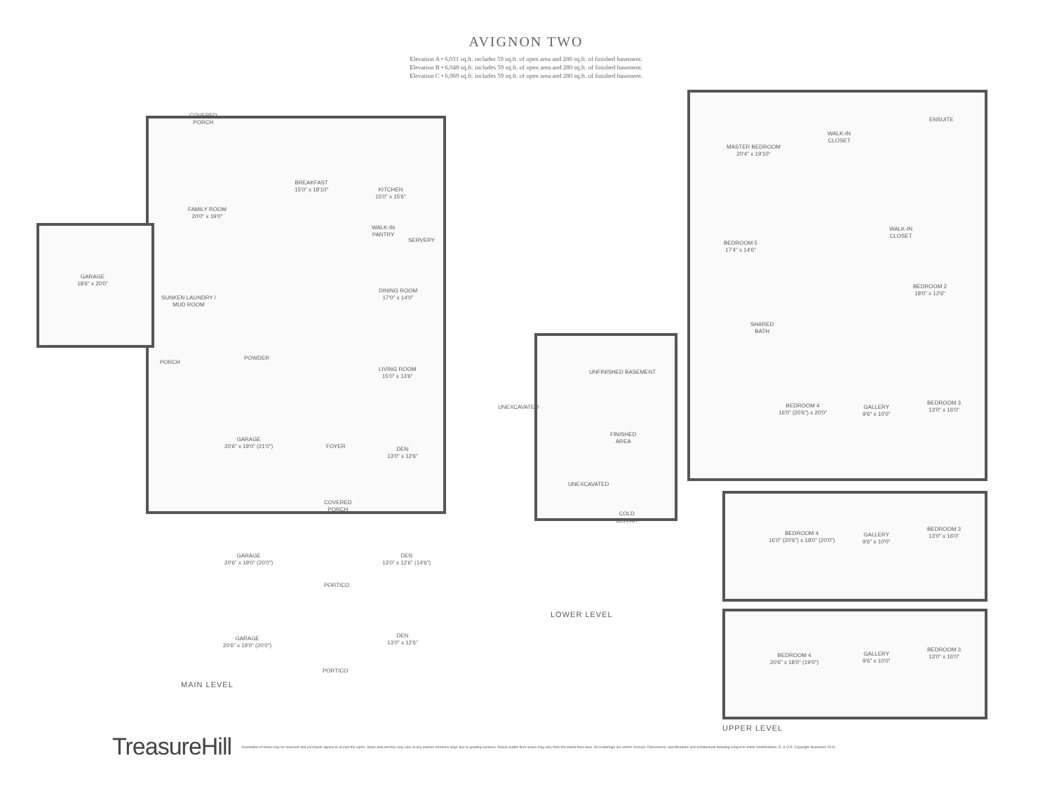AVIGNON TWO
Elevation A • 6,031 sq.ft. includes 59 sq.ft. of open area and 280 sq.ft. of finished basement.
Elevation B • 6,048 sq.ft. includes 59 sq.ft. of open area and 280 sq.ft. of finished basement.
Elevation C • 6,069 sq.ft. includes 59 sq.ft. of open area and 280 sq.ft. of finished basement.
COVERED
PORCH
BREAKFAST
15'0" x 18'10"
KITCHEN
15'0" x 15'6"
FAMILY ROOM
20'0" x 19'0"
GARAGE
18'6" x 20'0"
WALK-IN
PANTRY
SERVERY
DINING ROOM
17'0" x 14'0"
SUNKEN LAUNDRY /
MUD ROOM
LIVING ROOM
15'0" x 13'6"
PORCH
POWDER
GARAGE
20'6" x 19'0" (21'0")
FOYER
DEN
13'0" x 12'6"
COVERED
PORCH
GARAGE
20'6" x 19'0" (20'0")
DEN
13'0" x 12'6" (14'6")
PORTICO
GARAGE
20'6" x 19'0" (20'0")
DEN
13'0" x 12'6"
PORTICO
MAIN LEVEL
UNFINISHED BASEMENT
FINISHED
AREA
UNEXCAVATED
UNEXCAVATED
COLD
CELLAR
LOWER LEVEL
MASTER BEDROOM
20'4" x 19'10"
WALK-IN
CLOSET
ENSUITE
BEDROOM 5
17'4" x 14'6"
WALK-IN
CLOSET
BEDROOM 2
18'0" x 12'6"
SHARED
BATH
BEDROOM 4
16'0" (20'6") x 20'0"
GALLERY
9'6" x 10'0"
BEDROOM 3
13'0" x 16'0"
BEDROOM 4
16'0" (20'6") x 18'0" (20'0")
GALLERY
9'6" x 10'0"
BEDROOM 3
13'0" x 16'0"
BEDROOM 4
20'6" x 18'0" (19'0")
GALLERY
9'6" x 10'0"
BEDROOM 3
13'0" x 16'0"
UPPER LEVEL
TreasureHill
Orientation of home may be reversed and purchaser agrees to accept the same. Steps and porches may vary at any exterior entrance ways due to grading variance. Actual usable floor space may vary from the stated floor area. All renderings are artist's concept. Dimensions, specifications and architectural detailing subject to minor modifications. E. & O.E. Copyright November 2016